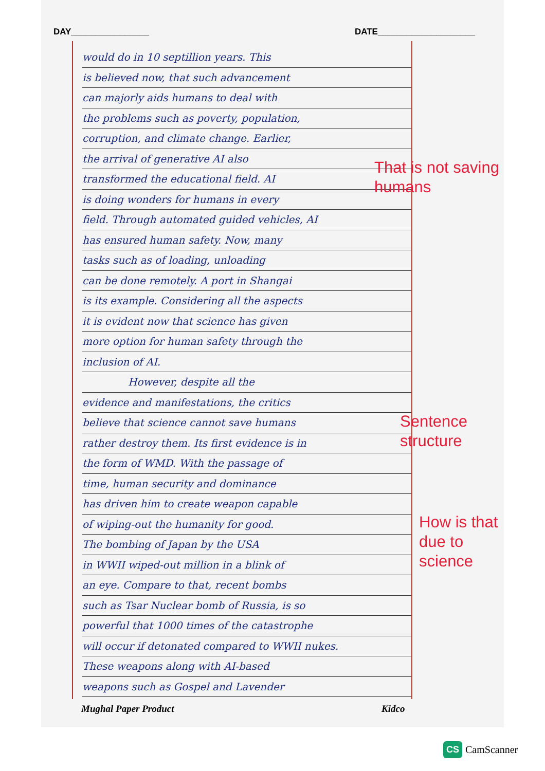DAY________________ DATE____________________
would do in 10 septillion years. This
is believed now, that such advancement
can majorly aids humans to deal with
the problems such as poverty, population,
corruption, and climate change. Earlier,
the arrival of generative AI also
transformed the educational field. AI
is doing wonders for humans in every
field. Through automated guided vehicles, AI
has ensured human safety. Now, many
tasks such as of loading, unloading
can be done remotely. A port in Shangai
is its example. Considering all the aspects
it is evident now that science has given
more option for human safety through the
inclusion of AI.
However, despite all the
evidence and manifestations, the critics
believe that science cannot save humans
rather destroy them. Its first evidence is in
the form of WMD. With the passage of
time, human security and dominance
has driven him to create weapon capable
of wiping-out the humanity for good.
The bombing of Japan by the USA
in WWII wiped-out million in a blink of
an eye. Compare to that, recent bombs
such as Tsar Nuclear bomb of Russia, is so
powerful that 1000 times of the catastrophe
will occur if detonated compared to WWII nukes.
These weapons along with AI-based
weapons such as Gospel and Lavender
That is not saving
humans
Sentence
structure
How is that
due to
science
Mughal Paper Product Kidco
CS CamScanner